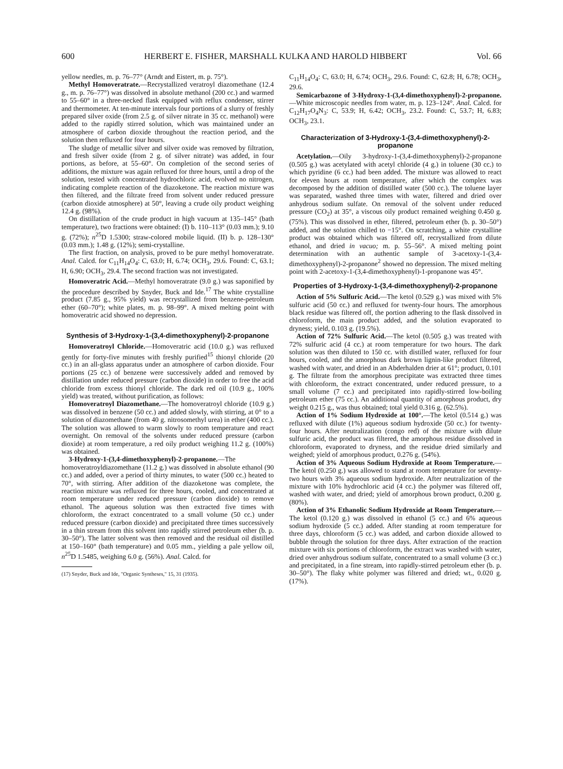600 HERBERT E. FISHER, MARSHALL KULKA AND HAROLD HIBBERT Vol. 66
yellow needles, m. p. 76–77° (Arndt and Eistert, m. p. 75°).
Methyl Homoveratrate.—Recrystallized veratroyl diazomethane (12.4 g., m. p. 76–77°) was dissolved in absolute methanol (200 cc.) and warmed to 55–60° in a three-necked flask equipped with reflux condenser, stirrer and thermometer. At ten-minute intervals four portions of a slurry of freshly prepared silver oxide (from 2.5 g. of silver nitrate in 35 cc. methanol) were added to the rapidly stirred solution, which was maintained under an atmosphere of carbon dioxide throughout the reaction period, and the solution then refluxed for four hours.
The sludge of metallic silver and silver oxide was removed by filtration, and fresh silver oxide (from 2 g. of silver nitrate) was added, in four portions, as before, at 55–60°. On completion of the second series of additions, the mixture was again refluxed for three hours, until a drop of the solution, tested with concentrated hydrochloric acid, evolved no nitrogen, indicating complete reaction of the diazoketone. The reaction mixture was then filtered, and the filtrate freed from solvent under reduced pressure (carbon dioxide atmosphere) at 50°, leaving a crude oily product weighing 12.4 g. (98%).
On distillation of the crude product in high vacuum at 135–145° (bath temperature), two fractions were obtained: (I) b. 110–113° (0.03 mm.); 9.10 g. (72%); n<sup>25</sup>D 1.5300; straw-colored mobile liquid. (II) b. p. 128–130° (0.03 mm.); 1.48 g. (12%); semi-crystalline.
The first fraction, on analysis, proved to be pure methyl homoveratrate. Anal. Calcd. for C<sub>11</sub>H<sub>14</sub>O<sub>4</sub>: C, 63.0; H, 6.74; OCH<sub>3</sub>, 29.6. Found: C, 63.1; H, 6.90; OCH<sub>3</sub>, 29.4. The second fraction was not investigated.
Homoveratric Acid.—Methyl homoveratrate (9.0 g.) was saponified by the procedure described by Snyder, Buck and Ide.<sup>17</sup> The white crystalline product (7.85 g., 95% yield) was recrystallized from benzene-petroleum ether (60–70°); white plates, m. p. 98–99°. A mixed melting point with homoveratric acid showed no depression.
Synthesis of 3-Hydroxy-1-(3,4-dimethoxyphenyl)-2-propanone
Homoveratroyl Chloride.—Homoveratric acid (10.0 g.) was refluxed gently for forty-five minutes with freshly purified<sup>15</sup> thionyl chloride (20 cc.) in an all-glass apparatus under an atmosphere of carbon dioxide. Four portions (25 cc.) of benzene were successively added and removed by distillation under reduced pressure (carbon dioxide) in order to free the acid chloride from excess thionyl chloride. The dark red oil (10.9 g., 100% yield) was treated, without purification, as follows:
Homoveratroyl Diazomethane.—The homoveratroyl chloride (10.9 g.) was dissolved in benzene (50 cc.) and added slowly, with stirring, at 0° to a solution of diazomethane (from 40 g. nitrosomethyl urea) in ether (400 cc.). The solution was allowed to warm slowly to room temperature and react overnight. On removal of the solvents under reduced pressure (carbon dioxide) at room temperature, a red oily product weighing 11.2 g. (100%) was obtained.
3-Hydroxy-1-(3,4-dimethoxyphenyl)-2-propanone.—The homoveratroyldiazomethane (11.2 g.) was dissolved in absolute ethanol (90 cc.) and added, over a period of thirty minutes, to water (500 cc.) heated to 70°, with stirring. After addition of the diazoketone was complete, the reaction mixture was refluxed for three hours, cooled, and concentrated at room temperature under reduced pressure (carbon dioxide) to remove ethanol. The aqueous solution was then extracted five times with chloroform, the extract concentrated to a small volume (50 cc.) under reduced pressure (carbon dioxide) and precipitated three times successively in a thin stream from this solvent into rapidly stirred petroleum ether (b. p. 30–50°). The latter solvent was then removed and the residual oil distilled at 150–160° (bath temperature) and 0.05 mm., yielding a pale yellow oil, n<sup>25</sup>D 1.5485, weighing 6.0 g. (56%). Anal. Calcd. for
(17) Snyder, Buck and Ide, "Organic Syntheses," 15, 31 (1935).
C<sub>11</sub>H<sub>14</sub>O<sub>4</sub>: C, 63.0; H, 6.74; OCH<sub>3</sub>, 29.6. Found: C, 62.8; H, 6.78; OCH<sub>3</sub>, 29.6.
Semicarbazone of 3-Hydroxy-1-(3,4-dimethoxyphenyl)-2-propanone.—White microscopic needles from water, m. p. 123–124°. Anal. Calcd. for C<sub>12</sub>H<sub>17</sub>O<sub>4</sub>N<sub>3</sub>: C, 53.9; H, 6.42; OCH<sub>3</sub>, 23.2. Found: C, 53.7; H, 6.83; OCH<sub>3</sub>, 23.1.
Characterization of 3-Hydroxy-1-(3,4-dimethoxyphenyl)-2-propanone
Acetylation.—Oily 3-hydroxy-1-(3,4-dimethoxyphenyl)-2-propanone (0.505 g.) was acetylated with acetyl chloride (4 g.) in toluene (30 cc.) to which pyridine (6 cc.) had been added. The mixture was allowed to react for eleven hours at room temperature, after which the complex was decomposed by the addition of distilled water (500 cc.). The toluene layer was separated, washed three times with water, filtered and dried over anhydrous sodium sulfate. On removal of the solvent under reduced pressure (CO<sub>2</sub>) at 35°, a viscous oily product remained weighing 0.450 g. (75%). This was dissolved in ether, filtered, petroleum ether (b. p. 30–50°) added, and the solution chilled to −15°. On scratching, a white crystalline product was obtained which was filtered off, recrystallized from dilute ethanol, and dried in vacuo; m. p. 55–56°. A mixed melting point determination with an authentic sample of 3-acetoxy-1-(3,4-dimethoxyphenyl)-2-propanone<sup>2</sup> showed no depression. The mixed melting point with 2-acetoxy-1-(3,4-dimethoxyphenyl)-1-propanone was 45°.
Properties of 3-Hydroxy-1-(3,4-dimethoxyphenyl)-2-propanone
Action of 5% Sulfuric Acid.—The ketol (0.529 g.) was mixed with 5% sulfuric acid (50 cc.) and refluxed for twenty-four hours. The amorphous black residue was filtered off, the portion adhering to the flask dissolved in chloroform, the main product added, and the solution evaporated to dryness; yield, 0.103 g. (19.5%).
Action of 72% Sulfuric Acid.—The ketol (0.505 g.) was treated with 72% sulfuric acid (4 cc.) at room temperature for two hours. The dark solution was then diluted to 150 cc. with distilled water, refluxed for four hours, cooled, and the amorphous dark brown lignin-like product filtered, washed with water, and dried in an Abderhalden drier at 61°; product, 0.101 g. The filtrate from the amorphous precipitate was extracted three times with chloroform, the extract concentrated, under reduced pressure, to a small volume (7 cc.) and precipitated into rapidly-stirred low-boiling petroleum ether (75 cc.). An additional quantity of amorphous product, dry weight 0.215 g., was thus obtained; total yield 0.316 g. (62.5%).
Action of 1% Sodium Hydroxide at 100°.—The ketol (0.514 g.) was refluxed with dilute (1%) aqueous sodium hydroxide (50 cc.) for twenty-four hours. After neutralization (congo red) of the mixture with dilute sulfuric acid, the product was filtered, the amorphous residue dissolved in chloroform, evaporated to dryness, and the residue dried similarly and weighed; yield of amorphous product, 0.276 g. (54%).
Action of 3% Aqueous Sodium Hydroxide at Room Temperature.—The ketol (0.250 g.) was allowed to stand at room temperature for seventy-two hours with 3% aqueous sodium hydroxide. After neutralization of the mixture with 10% hydrochloric acid (4 cc.) the polymer was filtered off, washed with water, and dried; yield of amorphous brown product, 0.200 g. (80%).
Action of 3% Ethanolic Sodium Hydroxide at Room Temperature.—The ketol (0.120 g.) was dissolved in ethanol (5 cc.) and 6% aqueous sodium hydroxide (5 cc.) added. After standing at room temperature for three days, chloroform (5 cc.) was added, and carbon dioxide allowed to bubble through the solution for three days. After extraction of the reaction mixture with six portions of chloroform, the extract was washed with water, dried over anhydrous sodium sulfate, concentrated to a small volume (3 cc.) and precipitated, in a fine stream, into rapidly-stirred petroleum ether (b. p. 30–50°). The flaky white polymer was filtered and dried; wt., 0.020 g. (17%).